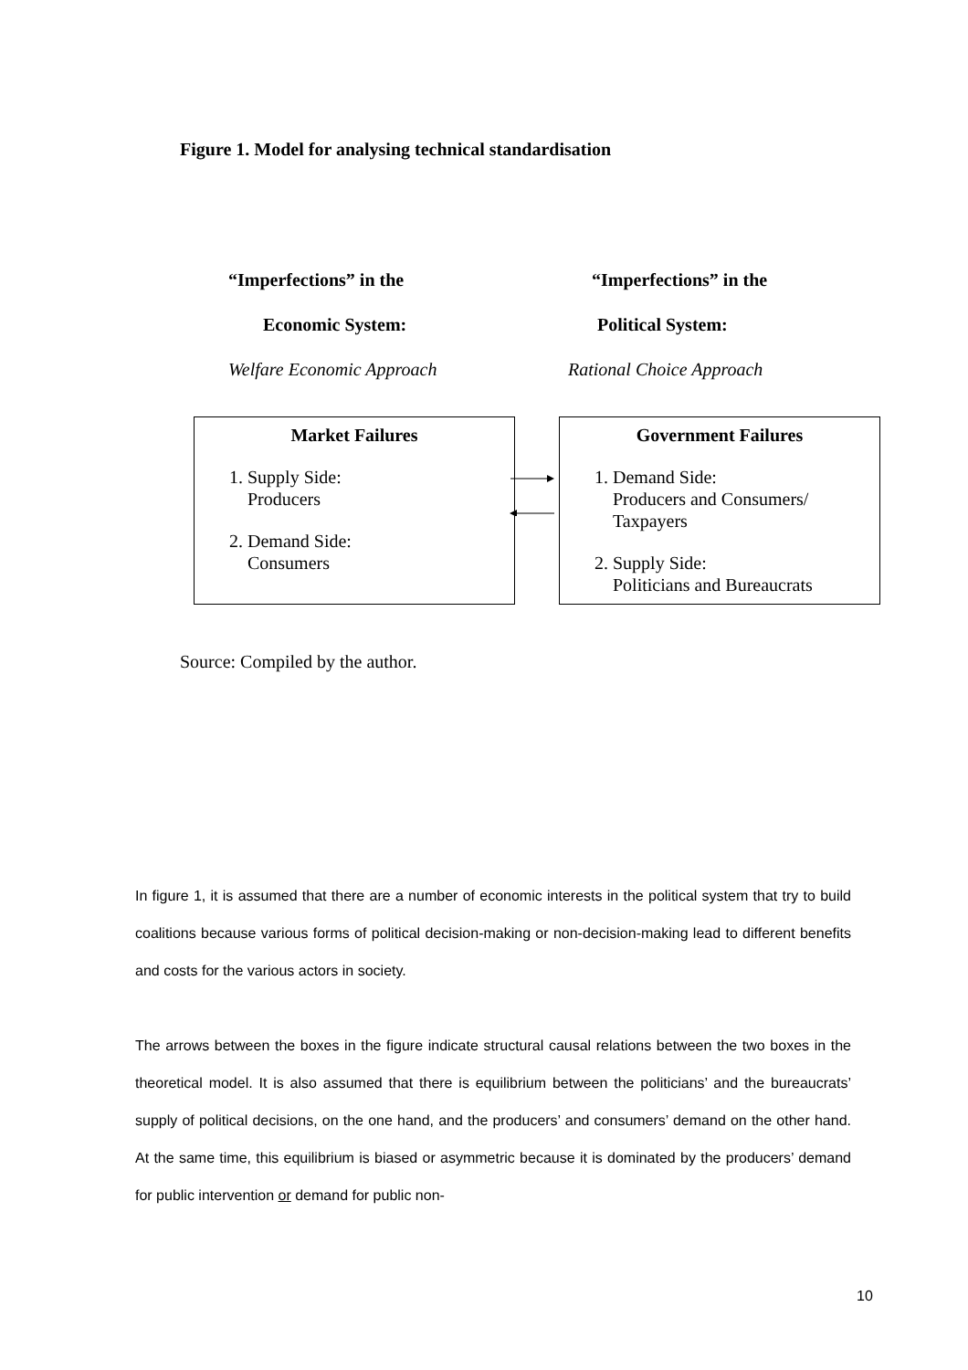Figure 1. Model for analysing technical standardisation
“Imperfections” in the
Economic System:
Welfare Economic Approach
“Imperfections” in the
Political System:
Rational Choice Approach
Market Failures
1. Supply Side:
Producers
2. Demand Side:
Consumers
Government Failures
1. Demand Side:
Producers and Consumers/
Taxpayers
2. Supply Side:
Politicians and Bureaucrats
Source: Compiled by the author.
In figure 1, it is assumed that there are a number of economic interests in the political system that try to build coalitions because various forms of political decision-making or non-decision-making lead to different benefits and costs for the various actors in society.
The arrows between the boxes in the figure indicate structural causal relations between the two boxes in the theoretical model. It is also assumed that there is equilibrium between the politicians’ and the bureaucrats’ supply of political decisions, on the one hand, and the producers’ and consumers’ demand on the other hand. At the same time, this equilibrium is biased or asymmetric because it is dominated by the producers’ demand for public intervention or demand for public non-
10